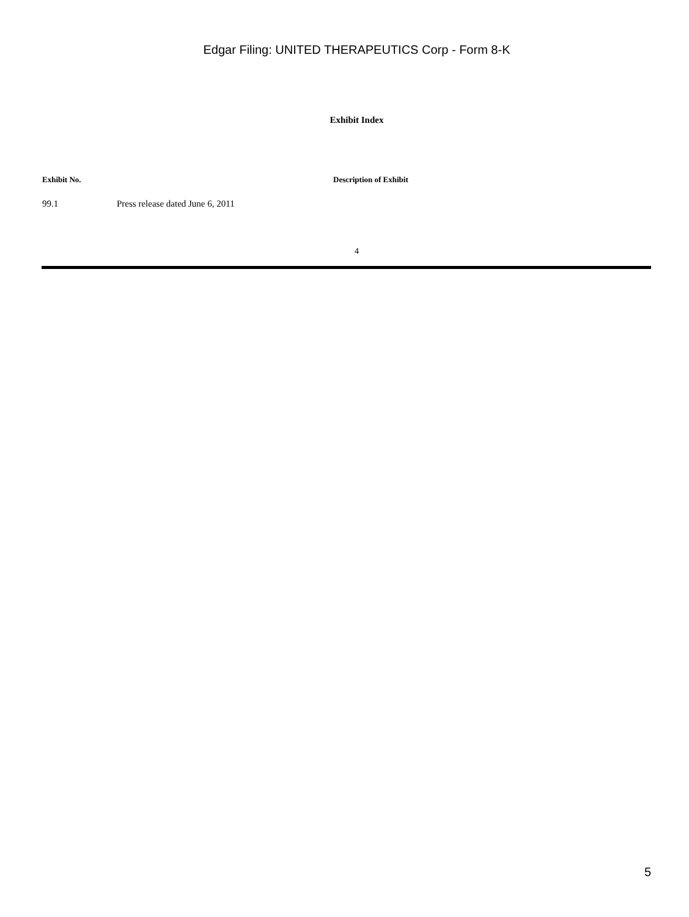Edgar Filing: UNITED THERAPEUTICS Corp - Form 8-K
Exhibit Index
| Exhibit No. | Description of Exhibit |
| --- | --- |
| 99.1 | Press release dated June 6, 2011 |
4
5